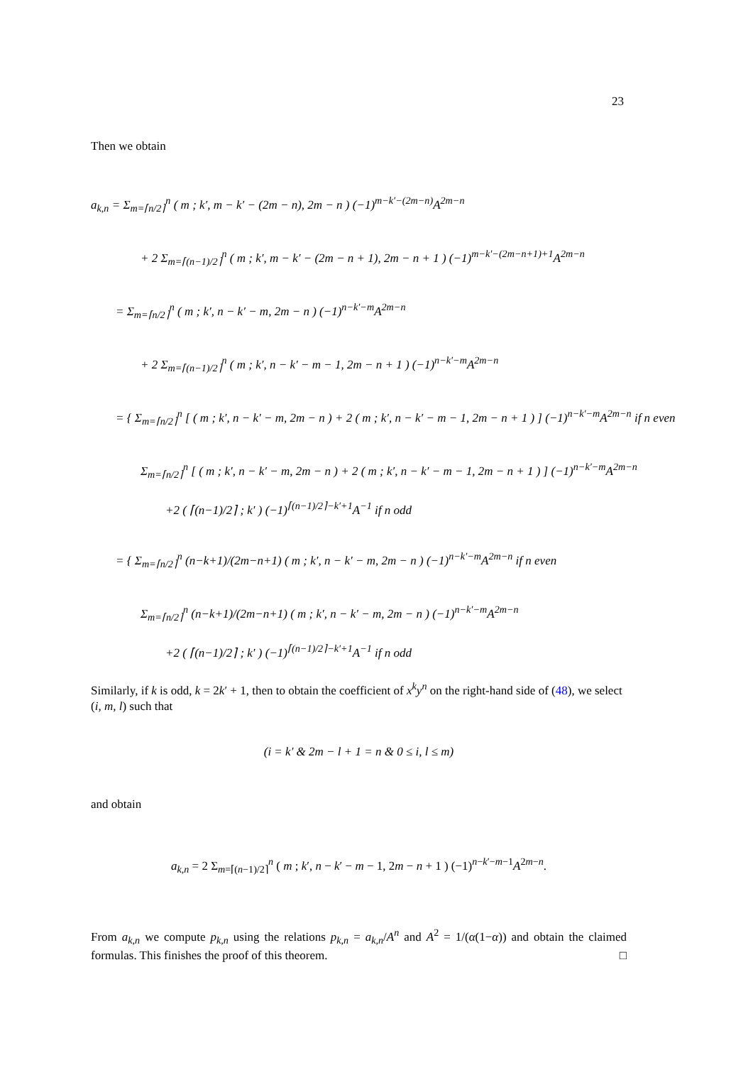23
Then we obtain
a<sub>k,n</sub> = Σ<sub>m=⌈n/2⌉</sub><sup>n</sup> ( m ; k′, m − k′ − (2m − n), 2m − n ) (−1)<sup>m−k′−(2m−n)</sup>A<sup>2m−n</sup>
+ 2 Σ<sub>m=⌈(n−1)/2⌉</sub><sup>n</sup> ( m ; k′, m − k′ − (2m − n + 1), 2m − n + 1 ) (−1)<sup>m−k′−(2m−n+1)+1</sup>A<sup>2m−n</sup>
= Σ<sub>m=⌈n/2⌉</sub><sup>n</sup> ( m ; k′, n − k′ − m, 2m − n ) (−1)<sup>n−k′−m</sup>A<sup>2m−n</sup>
+ 2 Σ<sub>m=⌈(n−1)/2⌉</sub><sup>n</sup> ( m ; k′, n − k′ − m − 1, 2m − n + 1 ) (−1)<sup>n−k′−m</sup>A<sup>2m−n</sup>
= { Σ<sub>m=⌈n/2⌉</sub><sup>n</sup> [ ( m ; k′, n − k′ − m, 2m − n ) + 2 ( m ; k′, n − k′ − m − 1, 2m − n + 1 ) ] (−1)<sup>n−k′−m</sup>A<sup>2m−n</sup> if n even
Σ<sub>m=⌈n/2⌉</sub><sup>n</sup> [ ( m ; k′, n − k′ − m, 2m − n ) + 2 ( m ; k′, n − k′ − m − 1, 2m − n + 1 ) ] (−1)<sup>n−k′−m</sup>A<sup>2m−n</sup>
+2 ( ⌈(n−1)/2⌉ ; k′ ) (−1)<sup>⌈(n−1)/2⌉−k′+1</sup>A<sup>−1</sup> if n odd
= { Σ<sub>m=⌈n/2⌉</sub><sup>n</sup> (n−k+1)/(2m−n+1) ( m ; k′, n − k′ − m, 2m − n ) (−1)<sup>n−k′−m</sup>A<sup>2m−n</sup> if n even
Σ<sub>m=⌈n/2⌉</sub><sup>n</sup> (n−k+1)/(2m−n+1) ( m ; k′, n − k′ − m, 2m − n ) (−1)<sup>n−k′−m</sup>A<sup>2m−n</sup>
+2 ( ⌈(n−1)/2⌉ ; k′ ) (−1)<sup>⌈(n−1)/2⌉−k′+1</sup>A<sup>−1</sup> if n odd
Similarly, if k is odd, k = 2k′ + 1, then to obtain the coefficient of x<sup>k</sup>y<sup>n</sup> on the right-hand side of (48), we select (i, m, l) such that
(i = k′ & 2m − l + 1 = n & 0 ≤ i, l ≤ m)
and obtain
a<sub>k,n</sub> = 2 Σ<sub>m=⌈(n−1)/2⌉</sub><sup>n</sup> ( m ; k′, n − k′ − m − 1, 2m − n + 1 ) (−1)<sup>n−k′−m−1</sup>A<sup>2m−n</sup>.
From a<sub>k,n</sub> we compute p<sub>k,n</sub> using the relations p<sub>k,n</sub> = a<sub>k,n</sub>/A<sup>n</sup> and A<sup>2</sup> = 1/(α(1−α)) and obtain the claimed formulas. This finishes the proof of this theorem. □